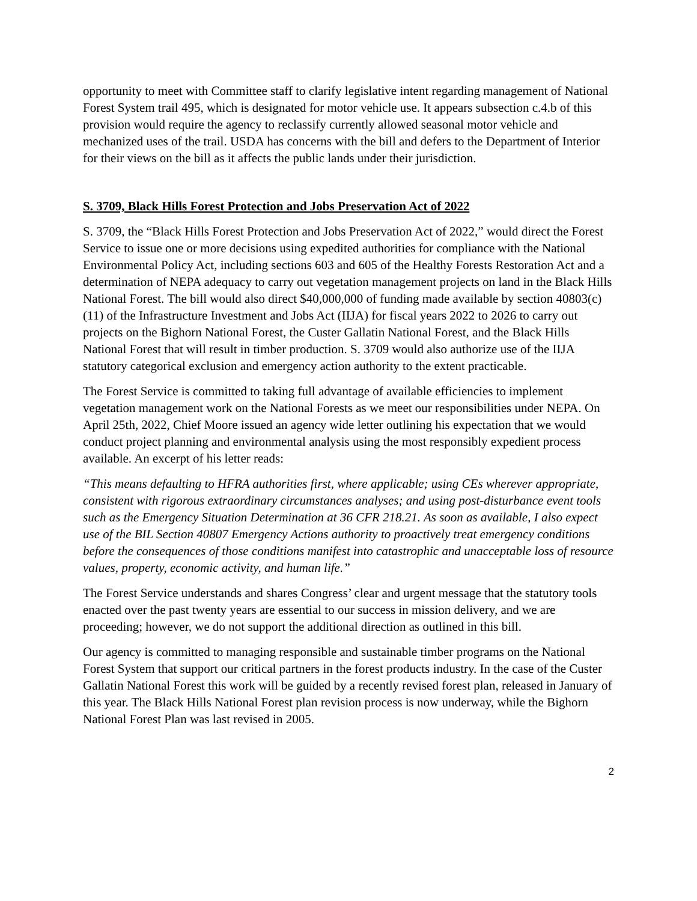opportunity to meet with Committee staff to clarify legislative intent regarding management of National Forest System trail 495, which is designated for motor vehicle use. It appears subsection c.4.b of this provision would require the agency to reclassify currently allowed seasonal motor vehicle and mechanized uses of the trail. USDA has concerns with the bill and defers to the Department of Interior for their views on the bill as it affects the public lands under their jurisdiction.
S. 3709, Black Hills Forest Protection and Jobs Preservation Act of 2022
S. 3709, the “Black Hills Forest Protection and Jobs Preservation Act of 2022,” would direct the Forest Service to issue one or more decisions using expedited authorities for compliance with the National Environmental Policy Act, including sections 603 and 605 of the Healthy Forests Restoration Act and a determination of NEPA adequacy to carry out vegetation management projects on land in the Black Hills National Forest. The bill would also direct $40,000,000 of funding made available by section 40803(c)(11) of the Infrastructure Investment and Jobs Act (IIJA) for fiscal years 2022 to 2026 to carry out projects on the Bighorn National Forest, the Custer Gallatin National Forest, and the Black Hills National Forest that will result in timber production. S. 3709 would also authorize use of the IIJA statutory categorical exclusion and emergency action authority to the extent practicable.
The Forest Service is committed to taking full advantage of available efficiencies to implement vegetation management work on the National Forests as we meet our responsibilities under NEPA. On April 25th, 2022, Chief Moore issued an agency wide letter outlining his expectation that we would conduct project planning and environmental analysis using the most responsibly expedient process available. An excerpt of his letter reads:
“This means defaulting to HFRA authorities first, where applicable; using CEs wherever appropriate, consistent with rigorous extraordinary circumstances analyses; and using post-disturbance event tools such as the Emergency Situation Determination at 36 CFR 218.21. As soon as available, I also expect use of the BIL Section 40807 Emergency Actions authority to proactively treat emergency conditions before the consequences of those conditions manifest into catastrophic and unacceptable loss of resource values, property, economic activity, and human life.”
The Forest Service understands and shares Congress’ clear and urgent message that the statutory tools enacted over the past twenty years are essential to our success in mission delivery, and we are proceeding; however, we do not support the additional direction as outlined in this bill.
Our agency is committed to managing responsible and sustainable timber programs on the National Forest System that support our critical partners in the forest products industry. In the case of the Custer Gallatin National Forest this work will be guided by a recently revised forest plan, released in January of this year. The Black Hills National Forest plan revision process is now underway, while the Bighorn National Forest Plan was last revised in 2005.
2